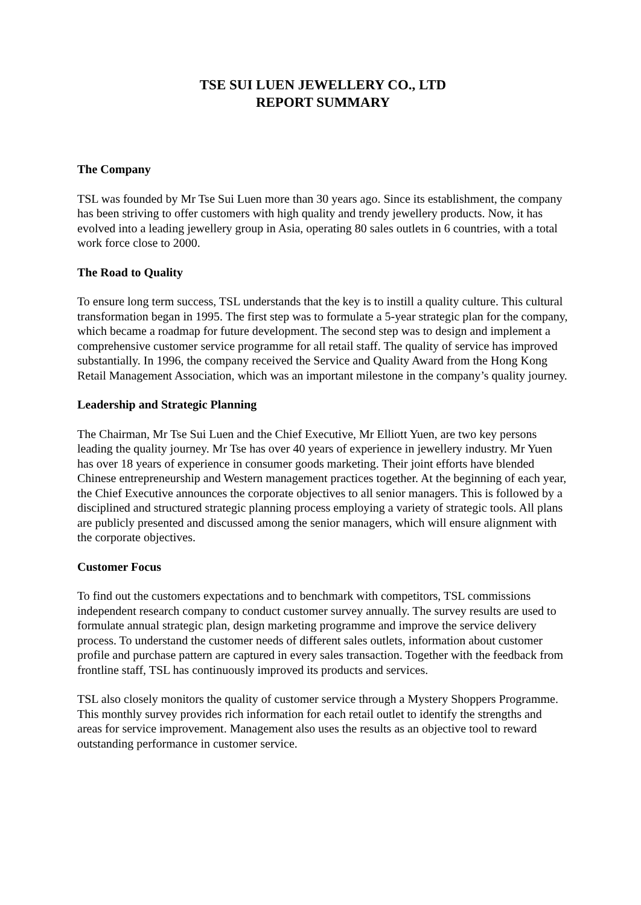TSE SUI LUEN JEWELLERY CO., LTD
REPORT SUMMARY
The Company
TSL was founded by Mr Tse Sui Luen more than 30 years ago. Since its establishment, the company has been striving to offer customers with high quality and trendy jewellery products. Now, it has evolved into a leading jewellery group in Asia, operating 80 sales outlets in 6 countries, with a total work force close to 2000.
The Road to Quality
To ensure long term success, TSL understands that the key is to instill a quality culture. This cultural transformation began in 1995. The first step was to formulate a 5-year strategic plan for the company, which became a roadmap for future development. The second step was to design and implement a comprehensive customer service programme for all retail staff. The quality of service has improved substantially. In 1996, the company received the Service and Quality Award from the Hong Kong Retail Management Association, which was an important milestone in the company’s quality journey.
Leadership and Strategic Planning
The Chairman, Mr Tse Sui Luen and the Chief Executive, Mr Elliott Yuen, are two key persons leading the quality journey. Mr Tse has over 40 years of experience in jewellery industry. Mr Yuen has over 18 years of experience in consumer goods marketing. Their joint efforts have blended Chinese entrepreneurship and Western management practices together. At the beginning of each year, the Chief Executive announces the corporate objectives to all senior managers. This is followed by a disciplined and structured strategic planning process employing a variety of strategic tools. All plans are publicly presented and discussed among the senior managers, which will ensure alignment with the corporate objectives.
Customer Focus
To find out the customers expectations and to benchmark with competitors, TSL commissions independent research company to conduct customer survey annually. The survey results are used to formulate annual strategic plan, design marketing programme and improve the service delivery process. To understand the customer needs of different sales outlets, information about customer profile and purchase pattern are captured in every sales transaction. Together with the feedback from frontline staff, TSL has continuously improved its products and services.
TSL also closely monitors the quality of customer service through a Mystery Shoppers Programme. This monthly survey provides rich information for each retail outlet to identify the strengths and areas for service improvement. Management also uses the results as an objective tool to reward outstanding performance in customer service.